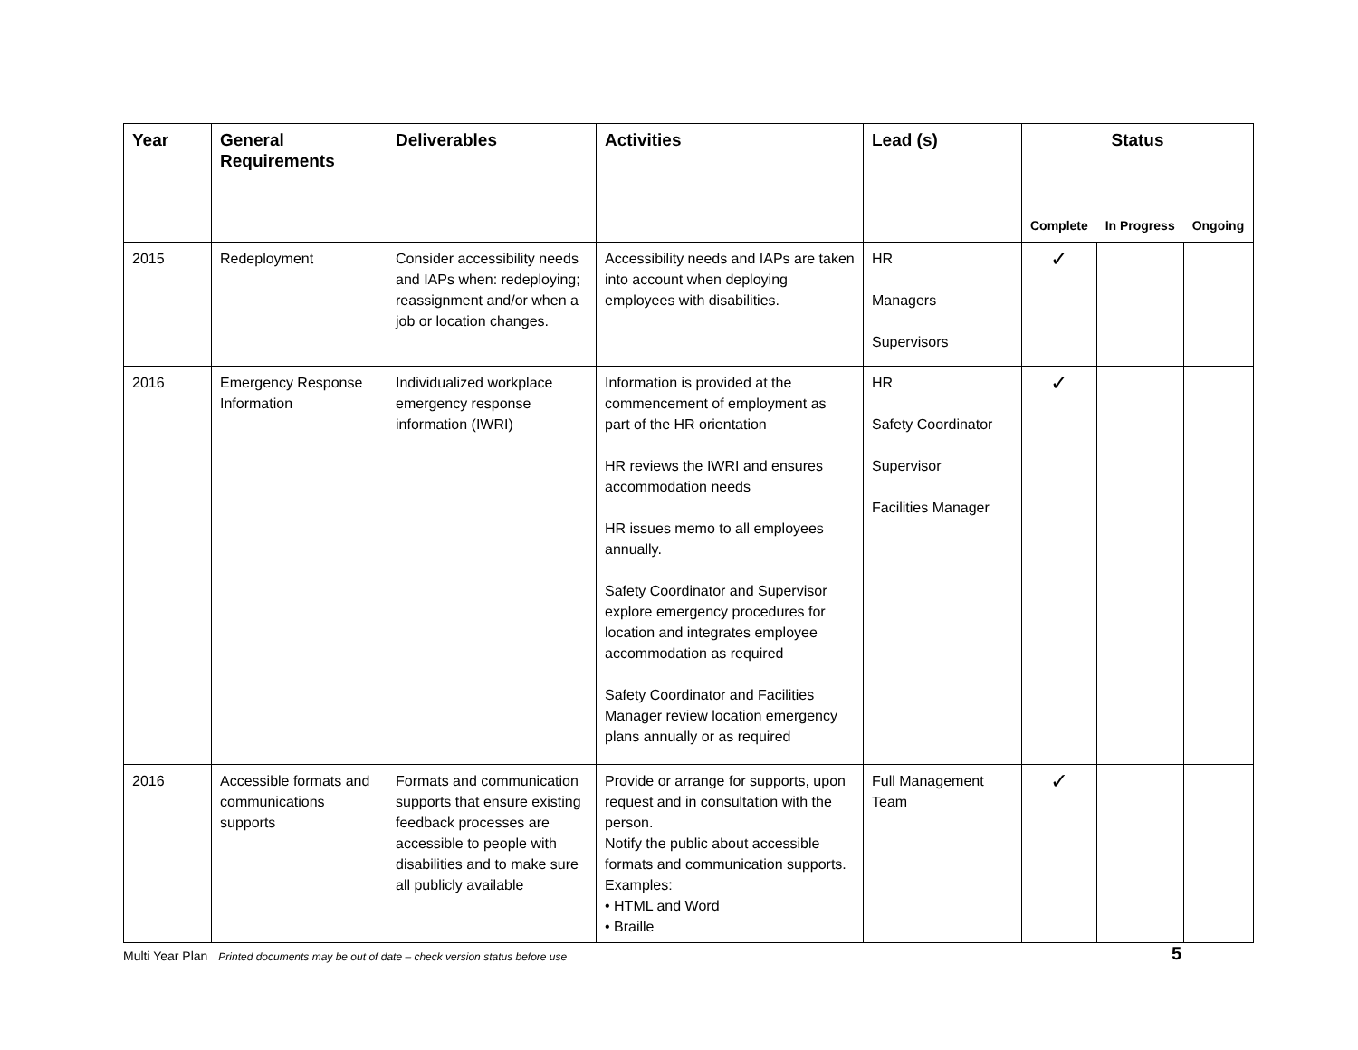| Year | General Requirements | Deliverables | Activities | Lead (s) | Status | | |
| --- | --- | --- | --- | --- | --- | --- | --- |
| | | | | | Complete | In Progress | Ongoing |
| 2015 | Redeployment | Consider accessibility needs and IAPs when: redeploying; reassignment and/or when a job or location changes. | Accessibility needs and IAPs are taken into account when deploying employees with disabilities. | HR Managers Supervisors | ✓ | | |
| 2016 | Emergency Response Information | Individualized workplace emergency response information (IWRI) | Information is provided at the commencement of employment as part of the HR orientation HR reviews the IWRI and ensures accommodation needs HR issues memo to all employees annually. Safety Coordinator and Supervisor explore emergency procedures for location and integrates employee accommodation as required Safety Coordinator and Facilities Manager review location emergency plans annually or as required | HR Safety Coordinator Supervisor Facilities Manager | ✓ | | |
| 2016 | Accessible formats and communications supports | Formats and communication supports that ensure existing feedback processes are accessible to people with disabilities and to make sure all publicly available | Provide or arrange for supports, upon request and in consultation with the person. Notify the public about accessible formats and communication supports. Examples: • HTML and Word • Braille | Full Management Team | ✓ | | |
Multi Year Plan Printed documents may be out of date – check version status before use
5